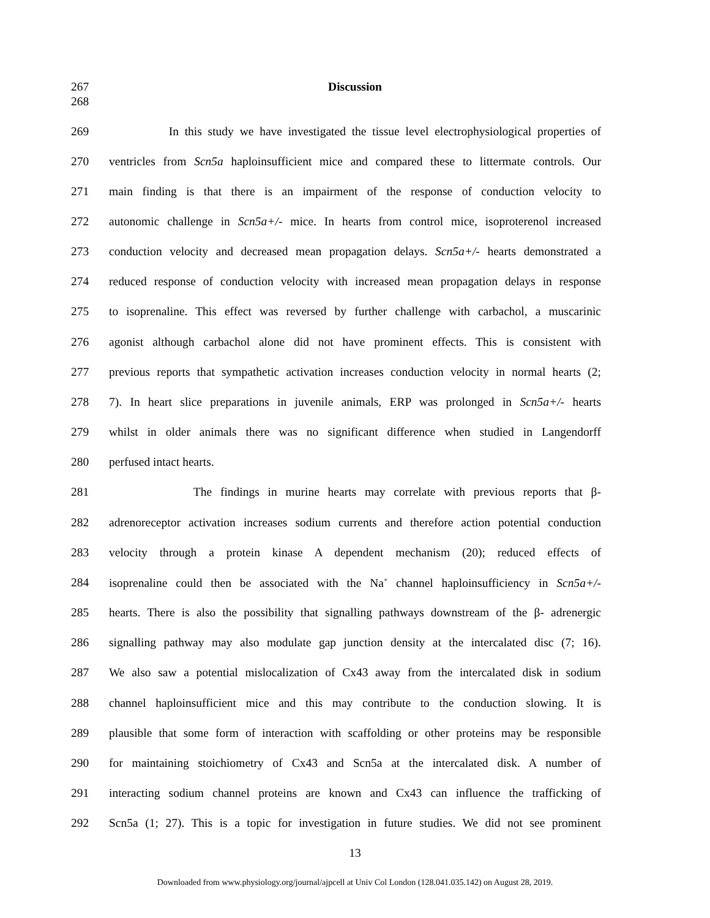267 Discussion
268
269 In this study we have investigated the tissue level electrophysiological properties of
270 ventricles from Scn5a haploinsufficient mice and compared these to littermate controls. Our
271 main finding is that there is an impairment of the response of conduction velocity to
272 autonomic challenge in Scn5a+/- mice. In hearts from control mice, isoproterenol increased
273 conduction velocity and decreased mean propagation delays. Scn5a+/- hearts demonstrated a
274 reduced response of conduction velocity with increased mean propagation delays in response
275 to isoprenaline. This effect was reversed by further challenge with carbachol, a muscarinic
276 agonist although carbachol alone did not have prominent effects. This is consistent with
277 previous reports that sympathetic activation increases conduction velocity in normal hearts (2;
278 7). In heart slice preparations in juvenile animals, ERP was prolonged in Scn5a+/- hearts
279 whilst in older animals there was no significant difference when studied in Langendorff
280 perfused intact hearts.
281 The findings in murine hearts may correlate with previous reports that β-
282 adrenoreceptor activation increases sodium currents and therefore action potential conduction
283 velocity through a protein kinase A dependent mechanism (20); reduced effects of
284 isoprenaline could then be associated with the Na<sup>+</sup> channel haploinsufficiency in Scn5a+/-
285 hearts. There is also the possibility that signalling pathways downstream of the β- adrenergic
286 signalling pathway may also modulate gap junction density at the intercalated disc (7; 16).
287 We also saw a potential mislocalization of Cx43 away from the intercalated disk in sodium
288 channel haploinsufficient mice and this may contribute to the conduction slowing. It is
289 plausible that some form of interaction with scaffolding or other proteins may be responsible
290 for maintaining stoichiometry of Cx43 and Scn5a at the intercalated disk. A number of
291 interacting sodium channel proteins are known and Cx43 can influence the trafficking of
292 Scn5a (1; 27). This is a topic for investigation in future studies. We did not see prominent
13
Downloaded from www.physiology.org/journal/ajpcell at Univ Col London (128.041.035.142) on August 28, 2019.